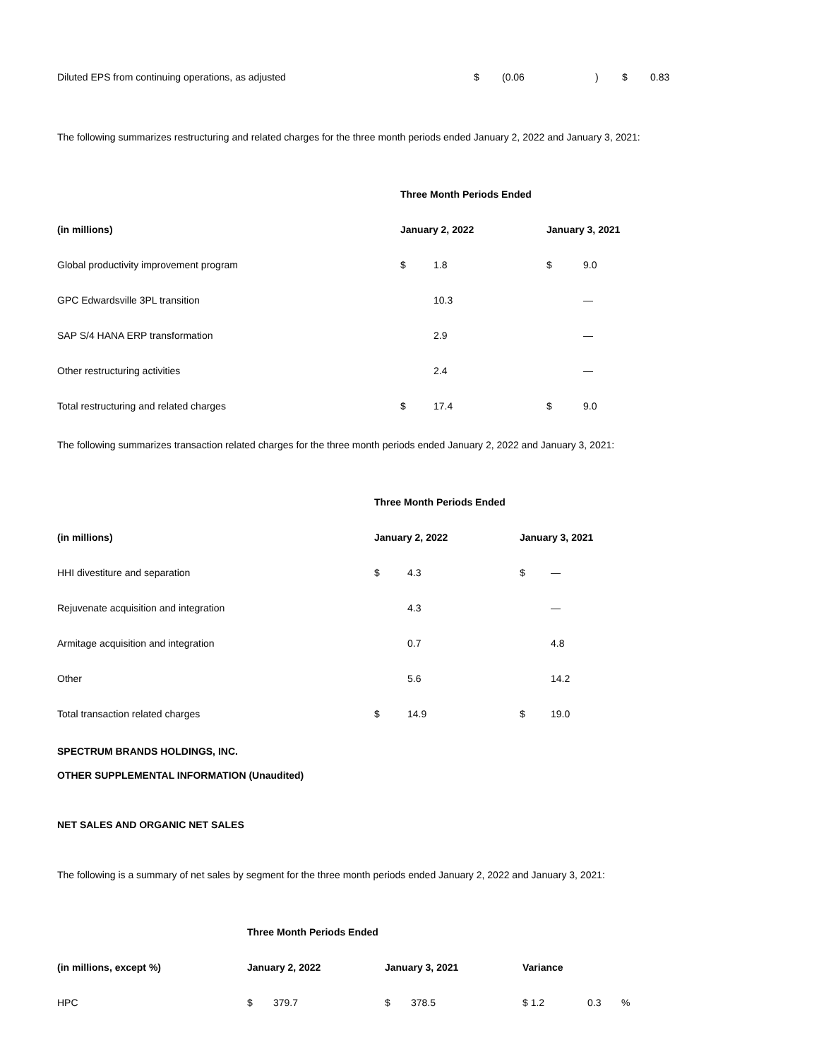| Diluted EPS from continuing operations, as adjusted | $ | (0.06 | ) | $ | 0.83 |
The following summarizes restructuring and related charges for the three month periods ended January 2, 2022 and January 3, 2021:
| | Three Month Periods Ended | | | |
| (in millions) | January 2, 2022 | | January 3, 2021 | |
| Global productivity improvement program | $ | 1.8 | $ | 9.0 |
| GPC Edwardsville 3PL transition | | 10.3 | | — |
| SAP S/4 HANA ERP transformation | | 2.9 | | — |
| Other restructuring activities | | 2.4 | | — |
| Total restructuring and related charges | $ | 17.4 | $ | 9.0 |
The following summarizes transaction related charges for the three month periods ended January 2, 2022 and January 3, 2021:
| | Three Month Periods Ended | | | |
| (in millions) | January 2, 2022 | | January 3, 2021 | |
| HHI divestiture and separation | $ | 4.3 | $ | — |
| Rejuvenate acquisition and integration | | 4.3 | | — |
| Armitage acquisition and integration | | 0.7 | | 4.8 |
| Other | | 5.6 | | 14.2 |
| Total transaction related charges | $ | 14.9 | $ | 19.0 |
SPECTRUM BRANDS HOLDINGS, INC.
OTHER SUPPLEMENTAL INFORMATION (Unaudited)
NET SALES AND ORGANIC NET SALES
The following is a summary of net sales by segment for the three month periods ended January 2, 2022 and January 3, 2021:
| | Three Month Periods Ended | | | | | | |
| (in millions, except %) | January 2, 2022 | | January 3, 2021 | | Variance | | |
| HPC | $ | 379.7 | $ | 378.5 | $ 1.2 | 0.3 | % |